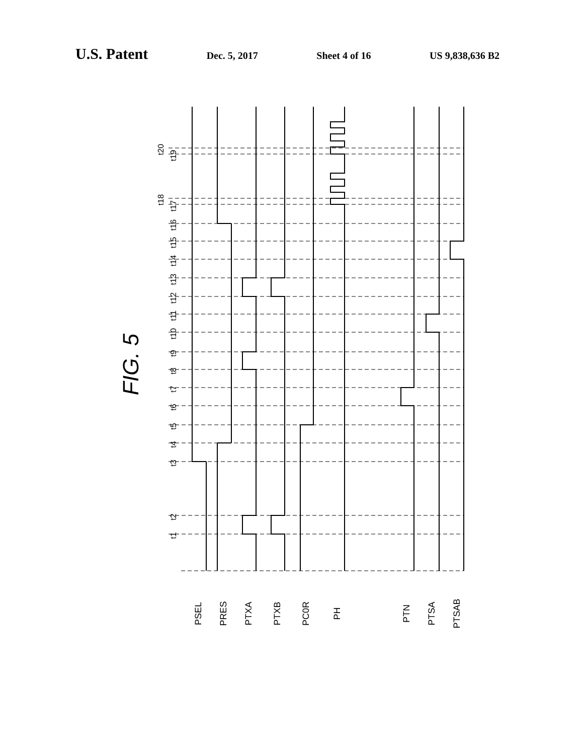U.S. Patent Dec. 5, 2017 Sheet 4 of 16 US 9,838,636 B2
t20
t19
t18
t17
t16
t15
t14
t13
t12
t11
t10
t9
t8
t7
t6
t5
t4
t3
t2
t1
FIG. 5
PSEL
PRES
PTXA
PTXB
PC0R
PH
PTN
PTSA
PTSAB